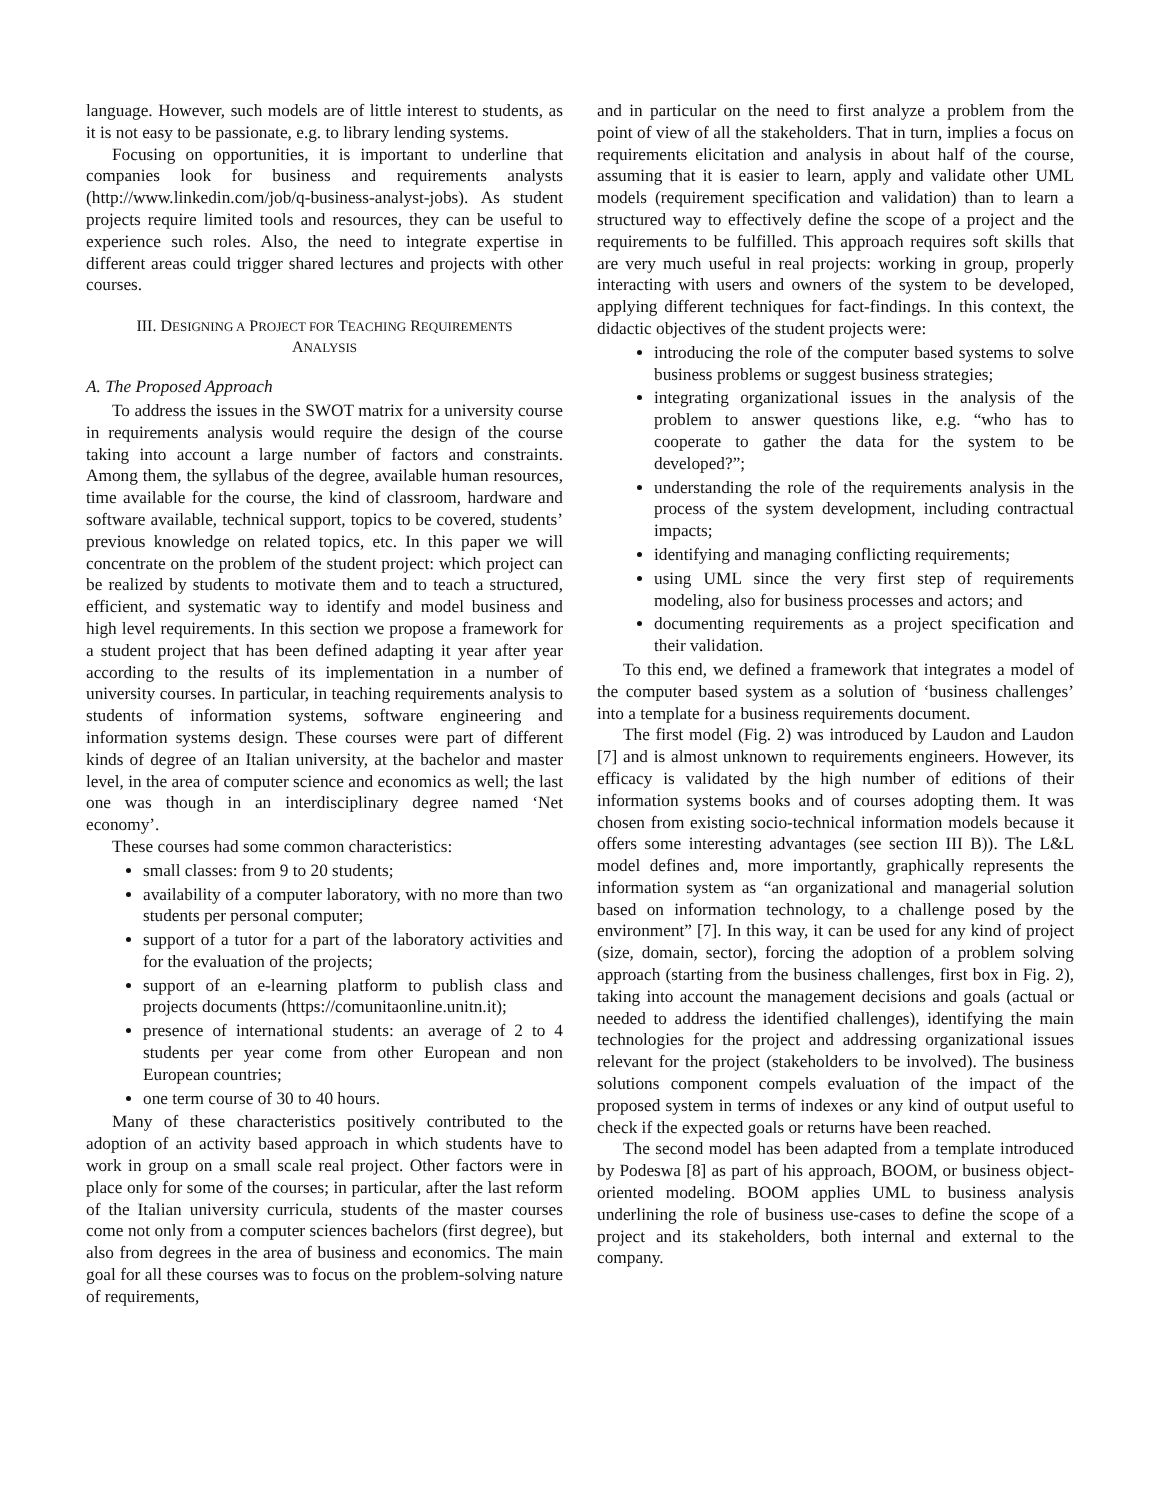language. However, such models are of little interest to students, as it is not easy to be passionate, e.g. to library lending systems.
Focusing on opportunities, it is important to underline that companies look for business and requirements analysts (http://www.linkedin.com/job/q-business-analyst-jobs). As student projects require limited tools and resources, they can be useful to experience such roles. Also, the need to integrate expertise in different areas could trigger shared lectures and projects with other courses.
III. DESIGNING A PROJECT FOR TEACHING REQUIREMENTS
ANALYSIS
A. The Proposed Approach
To address the issues in the SWOT matrix for a university course in requirements analysis would require the design of the course taking into account a large number of factors and constraints. Among them, the syllabus of the degree, available human resources, time available for the course, the kind of classroom, hardware and software available, technical support, topics to be covered, students’ previous knowledge on related topics, etc. In this paper we will concentrate on the problem of the student project: which project can be realized by students to motivate them and to teach a structured, efficient, and systematic way to identify and model business and high level requirements. In this section we propose a framework for a student project that has been defined adapting it year after year according to the results of its implementation in a number of university courses. In particular, in teaching requirements analysis to students of information systems, software engineering and information systems design. These courses were part of different kinds of degree of an Italian university, at the bachelor and master level, in the area of computer science and economics as well; the last one was though in an interdisciplinary degree named ‘Net economy’.
These courses had some common characteristics:
small classes: from 9 to 20 students;
availability of a computer laboratory, with no more than two students per personal computer;
support of a tutor for a part of the laboratory activities and for the evaluation of the projects;
support of an e-learning platform to publish class and projects documents (https://comunitaonline.unitn.it);
presence of international students: an average of 2 to 4 students per year come from other European and non European countries;
one term course of 30 to 40 hours.
Many of these characteristics positively contributed to the adoption of an activity based approach in which students have to work in group on a small scale real project. Other factors were in place only for some of the courses; in particular, after the last reform of the Italian university curricula, students of the master courses come not only from a computer sciences bachelors (first degree), but also from degrees in the area of business and economics. The main goal for all these courses was to focus on the problem-solving nature of requirements,
and in particular on the need to first analyze a problem from the point of view of all the stakeholders. That in turn, implies a focus on requirements elicitation and analysis in about half of the course, assuming that it is easier to learn, apply and validate other UML models (requirement specification and validation) than to learn a structured way to effectively define the scope of a project and the requirements to be fulfilled. This approach requires soft skills that are very much useful in real projects: working in group, properly interacting with users and owners of the system to be developed, applying different techniques for fact-findings. In this context, the didactic objectives of the student projects were:
introducing the role of the computer based systems to solve business problems or suggest business strategies;
integrating organizational issues in the analysis of the problem to answer questions like, e.g. “who has to cooperate to gather the data for the system to be developed?”;
understanding the role of the requirements analysis in the process of the system development, including contractual impacts;
identifying and managing conflicting requirements;
using UML since the very first step of requirements modeling, also for business processes and actors; and
documenting requirements as a project specification and their validation.
To this end, we defined a framework that integrates a model of the computer based system as a solution of ‘business challenges’ into a template for a business requirements document.
The first model (Fig. 2) was introduced by Laudon and Laudon [7] and is almost unknown to requirements engineers. However, its efficacy is validated by the high number of editions of their information systems books and of courses adopting them. It was chosen from existing socio-technical information models because it offers some interesting advantages (see section III B)). The L&L model defines and, more importantly, graphically represents the information system as “an organizational and managerial solution based on information technology, to a challenge posed by the environment” [7]. In this way, it can be used for any kind of project (size, domain, sector), forcing the adoption of a problem solving approach (starting from the business challenges, first box in Fig. 2), taking into account the management decisions and goals (actual or needed to address the identified challenges), identifying the main technologies for the project and addressing organizational issues relevant for the project (stakeholders to be involved). The business solutions component compels evaluation of the impact of the proposed system in terms of indexes or any kind of output useful to check if the expected goals or returns have been reached.
The second model has been adapted from a template introduced by Podeswa [8] as part of his approach, BOOM, or business object-oriented modeling. BOOM applies UML to business analysis underlining the role of business use-cases to define the scope of a project and its stakeholders, both internal and external to the company.